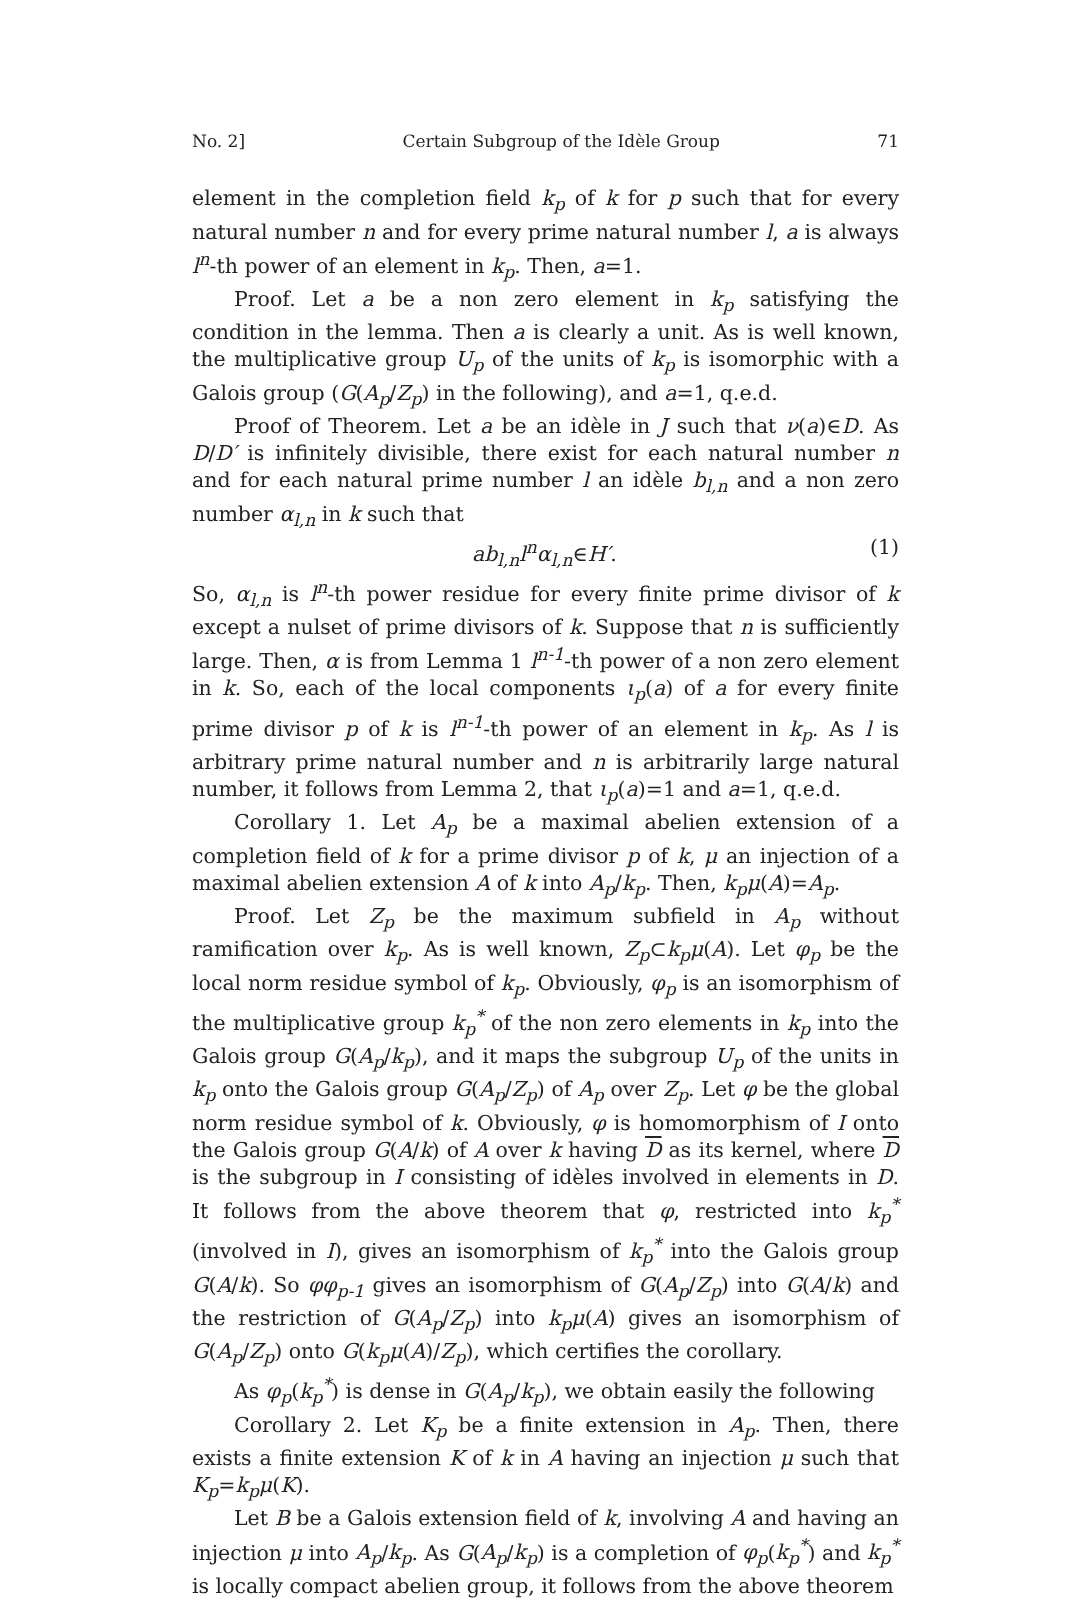No. 2] Certain Subgroup of the Idèle Group 71
element in the completion field k<sub>p</sub> of k for p such that for every natural number n and for every prime natural number l, a is always l<sup>n</sup>-th power of an element in k<sub>p</sub>. Then, a=1.
Proof. Let a be a non zero element in k<sub>p</sub> satisfying the condition in the lemma. Then a is clearly a unit. As is well known, the multiplicative group U<sub>p</sub> of the units of k<sub>p</sub> is isomorphic with a Galois group (G(A<sub>p</sub>/Z<sub>p</sub>) in the following), and a=1, q.e.d.
Proof of Theorem. Let a be an idèle in J such that ν(a)∈D. As D/D′ is infinitely divisible, there exist for each natural number n and for each natural prime number l an idèle b<sub>l,n</sub> and a non zero number α<sub>l,n</sub> in k such that
ab<sub>l,n</sub>l<sup>n</sup>α<sub>l,n</sub>∈H′. (1)
So, α<sub>l,n</sub> is l<sup>n</sup>-th power residue for every finite prime divisor of k except a nulset of prime divisors of k. Suppose that n is sufficiently large. Then, α is from Lemma 1 l<sup>n-1</sup>-th power of a non zero element in k. So, each of the local components ι<sub>p</sub>(a) of a for every finite prime divisor p of k is l<sup>n-1</sup>-th power of an element in k<sub>p</sub>. As l is arbitrary prime natural number and n is arbitrarily large natural number, it follows from Lemma 2, that ι<sub>p</sub>(a)=1 and a=1, q.e.d.
Corollary 1. Let A<sub>p</sub> be a maximal abelien extension of a completion field of k for a prime divisor p of k, μ an injection of a maximal abelien extension A of k into A<sub>p</sub>/k<sub>p</sub>. Then, k<sub>p</sub>μ(A)=A<sub>p</sub>.
Proof. Let Z<sub>p</sub> be the maximum subfield in A<sub>p</sub> without ramification over k<sub>p</sub>. As is well known, Z<sub>p</sub>⊂k<sub>p</sub>μ(A). Let φ<sub>p</sub> be the local norm residue symbol of k<sub>p</sub>. Obviously, φ<sub>p</sub> is an isomorphism of the multiplicative group k<sub>p</sub><sup>*</sup> of the non zero elements in k<sub>p</sub> into the Galois group G(A<sub>p</sub>/k<sub>p</sub>), and it maps the subgroup U<sub>p</sub> of the units in k<sub>p</sub> onto the Galois group G(A<sub>p</sub>/Z<sub>p</sub>) of A<sub>p</sub> over Z<sub>p</sub>. Let φ be the global norm residue symbol of k. Obviously, φ is homomorphism of I onto the Galois group G(A/k) of A over k having D as its kernel, where D is the subgroup in I consisting of idèles involved in elements in D. It follows from the above theorem that φ, restricted into k<sub>p</sub><sup>*</sup> (involved in I), gives an isomorphism of k<sub>p</sub><sup>*</sup> into the Galois group G(A/k). So φφ<sub>p-1</sub> gives an isomorphism of G(A<sub>p</sub>/Z<sub>p</sub>) into G(A/k) and the restriction of G(A<sub>p</sub>/Z<sub>p</sub>) into k<sub>p</sub>μ(A) gives an isomorphism of G(A<sub>p</sub>/Z<sub>p</sub>) onto G(k<sub>p</sub>μ(A)/Z<sub>p</sub>), which certifies the corollary.
As φ<sub>p</sub>(k<sub>p</sub><sup>*</sup>) is dense in G(A<sub>p</sub>/k<sub>p</sub>), we obtain easily the following
Corollary 2. Let K<sub>p</sub> be a finite extension in A<sub>p</sub>. Then, there exists a finite extension K of k in A having an injection μ such that K<sub>p</sub>=k<sub>p</sub>μ(K).
Let B be a Galois extension field of k, involving A and having an injection μ into A<sub>p</sub>/k<sub>p</sub>. As G(A<sub>p</sub>/k<sub>p</sub>) is a completion of φ<sub>p</sub>(k<sub>p</sub><sup>*</sup>) and k<sub>p</sub><sup>*</sup> is locally compact abelien group, it follows from the above theorem